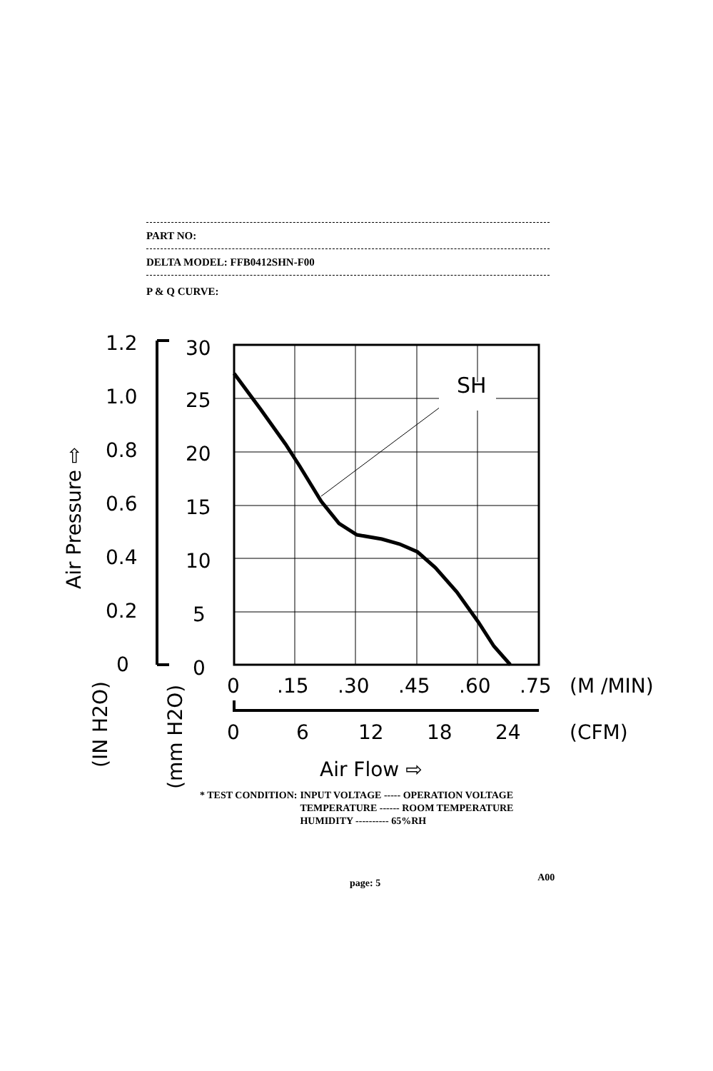PART NO:
DELTA MODEL: FFB0412SHN-F00
P & Q CURVE:
SH
1.2
1.0
0.8
0.6
0.4
0.2
0
30
25
20
15
10
5
0
0
.15
.30
.45
.60
.75
(M /MIN)
0
6
12
18
24
(CFM)
Air Flow ⇨
Air Pressure ⇨
(IN H2O)
(mm H2O)
| * TEST CONDITION: | INPUT VOLTAGE ----- OPERATION VOLTAGE |
| | TEMPERATURE ------ ROOM TEMPERATURE |
| | HUMIDITY ---------- 65%RH |
page: 5 A00